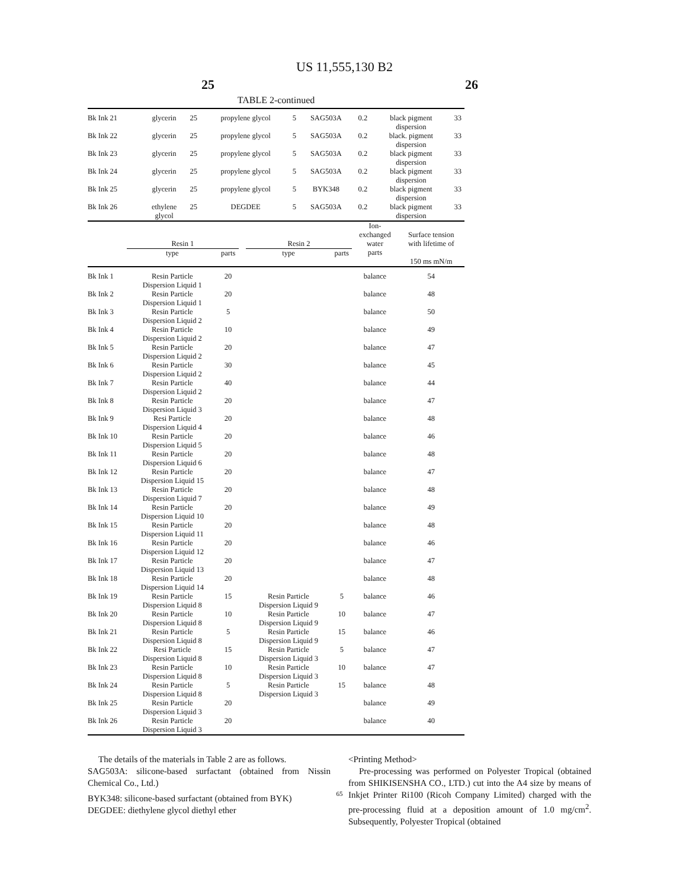US 11,555,130 B2
25 26
TABLE 2-continued
| Bk Ink 21 | glycerin | 25 | propylene glycol | 5 | SAG503A | 0.2 | black pigment dispersion | 33 |
| Bk Ink 22 | glycerin | 25 | propylene glycol | 5 | SAG503A | 0.2 | black. pigment dispersion | 33 |
| Bk Ink 23 | glycerin | 25 | propylene glycol | 5 | SAG503A | 0.2 | black pigment dispersion | 33 |
| Bk Ink 24 | glycerin | 25 | propylene glycol | 5 | SAG503A | 0.2 | black pigment dispersion | 33 |
| Bk Ink 25 | glycerin | 25 | propylene glycol | 5 | BYK348 | 0.2 | black pigment dispersion | 33 |
| Bk Ink 26 | ethylene glycol | 25 | DEGDEE | 5 | SAG503A | 0.2 | black pigment dispersion | 33 |
| | Resin 1 | | | Resin 2 | | Ion- exchanged water | Surface tension with lifetime of |
| --- | --- | --- | --- | --- | --- | --- | --- |
| | type | parts | | type | parts | parts | 150 ms mN/m |
| Bk Ink 1 | Resin Particle Dispersion Liquid 1 | 20 | | | | balance | 54 |
| Bk Ink 2 | Resin Particle Dispersion Liquid 1 | 20 | | | | balance | 48 |
| Bk Ink 3 | Resin Particle Dispersion Liquid 2 | 5 | | | | balance | 50 |
| Bk Ink 4 | Resin Particle Dispersion Liquid 2 | 10 | | | | balance | 49 |
| Bk Ink 5 | Resin Particle Dispersion Liquid 2 | 20 | | | | balance | 47 |
| Bk Ink 6 | Resin Particle Dispersion Liquid 2 | 30 | | | | balance | 45 |
| Bk Ink 7 | Resin Particle Dispersion Liquid 2 | 40 | | | | balance | 44 |
| Bk Ink 8 | Resin Particle Dispersion Liquid 3 | 20 | | | | balance | 47 |
| Bk Ink 9 | Resi Particle Dispersion Liquid 4 | 20 | | | | balance | 48 |
| Bk Ink 10 | Resin Particle Dispersion Liquid 5 | 20 | | | | balance | 46 |
| Bk Ink 11 | Resin Particle Dispersion Liquid 6 | 20 | | | | balance | 48 |
| Bk Ink 12 | Resin Particle Dispersion Liquid 15 | 20 | | | | balance | 47 |
| Bk Ink 13 | Resin Particle Dispersion Liquid 7 | 20 | | | | balance | 48 |
| Bk Ink 14 | Resin Particle Dispersion Liquid 10 | 20 | | | | balance | 49 |
| Bk Ink 15 | Resin Particle Dispersion Liquid 11 | 20 | | | | balance | 48 |
| Bk Ink 16 | Resin Particle Dispersion Liquid 12 | 20 | | | | balance | 46 |
| Bk Ink 17 | Resin Particle Dispersion Liquid 13 | 20 | | | | balance | 47 |
| Bk Ink 18 | Resin Particle Dispersion Liquid 14 | 20 | | | | balance | 48 |
| Bk Ink 19 | Resin Particle Dispersion Liquid 8 | 15 | | Resin Particle Dispersion Liquid 9 | 5 | balance | 46 |
| Bk Ink 20 | Resin Particle Dispersion Liquid 8 | 10 | | Resin Particle Dispersion Liquid 9 | 10 | balance | 47 |
| Bk Ink 21 | Resin Particle Dispersion Liquid 8 | 5 | | Resin Particle Dispersion Liquid 9 | 15 | balance | 46 |
| Bk Ink 22 | Resi Particle Dispersion Liquid 8 | 15 | | Resin Particle Dispersion Liquid 3 | 5 | balance | 47 |
| Bk Ink 23 | Resin Particle Dispersion Liquid 8 | 10 | | Resin Particle Dispersion Liquid 3 | 10 | balance | 47 |
| Bk Ink 24 | Resin Particle Dispersion Liquid 8 | 5 | | Resin Particle Dispersion Liquid 3 | 15 | balance | 48 |
| Bk Ink 25 | Resin Particle Dispersion Liquid 3 | 20 | | | | balance | 49 |
| Bk Ink 26 | Resin Particle Dispersion Liquid 3 | 20 | | | | balance | 40 |
The details of the materials in Table 2 are as follows.
SAG503A: silicone-based surfactant (obtained from Nissin Chemical Co., Ltd.)
BYK348: silicone-based surfactant (obtained from BYK)
DEGDEE: diethylene glycol diethyl ether
65
<Printing Method>
Pre-processing was performed on Polyester Tropical (obtained from SHIKISENSHA CO., LTD.) cut into the A4 size by means of Inkjet Printer Ri100 (Ricoh Company Limited) charged with the pre-processing fluid at a deposition amount of 1.0 mg/cm<sup>2</sup>. Subsequently, Polyester Tropical (obtained